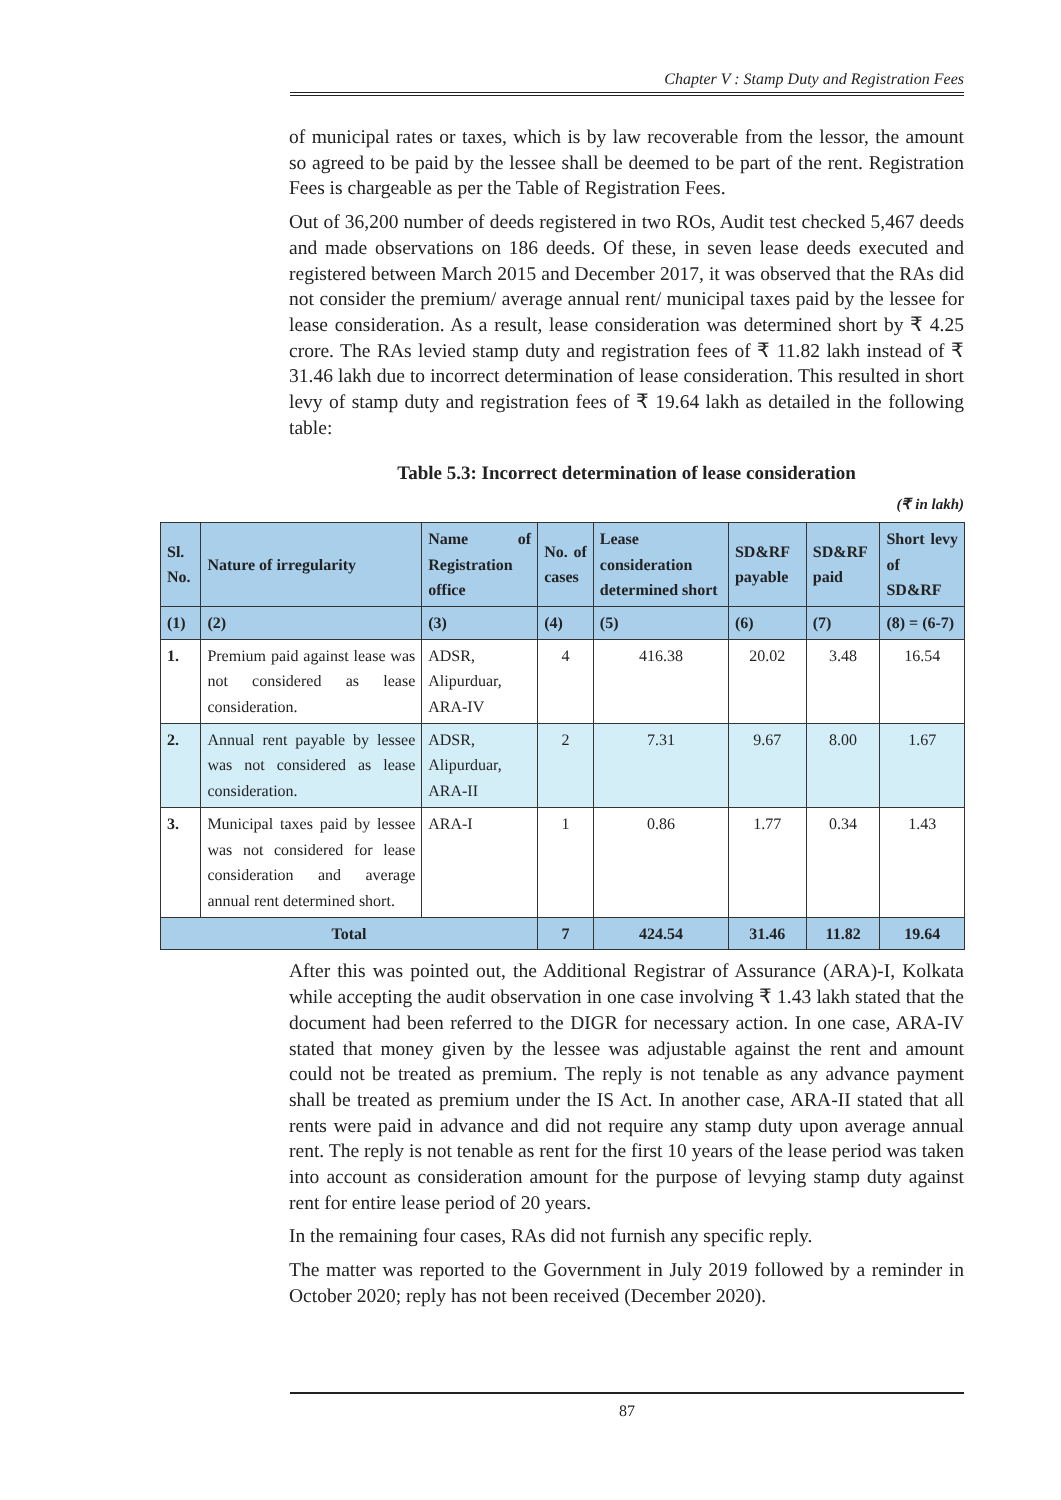Chapter V : Stamp Duty and Registration Fees
of municipal rates or taxes, which is by law recoverable from the lessor, the amount so agreed to be paid by the lessee shall be deemed to be part of the rent. Registration Fees is chargeable as per the Table of Registration Fees.
Out of 36,200 number of deeds registered in two ROs, Audit test checked 5,467 deeds and made observations on 186 deeds. Of these, in seven lease deeds executed and registered between March 2015 and December 2017, it was observed that the RAs did not consider the premium/ average annual rent/ municipal taxes paid by the lessee for lease consideration. As a result, lease consideration was determined short by ₹ 4.25 crore. The RAs levied stamp duty and registration fees of ₹ 11.82 lakh instead of ₹ 31.46 lakh due to incorrect determination of lease consideration. This resulted in short levy of stamp duty and registration fees of ₹ 19.64 lakh as detailed in the following table:
Table 5.3: Incorrect determination of lease consideration
(₹ in lakh)
| Sl. No. | Nature of irregularity | Name of Registration office | No. of cases | Lease consideration determined short | SD&RF payable | SD&RF paid | Short levy of SD&RF |
| --- | --- | --- | --- | --- | --- | --- | --- |
| (1) | (2) | (3) | (4) | (5) | (6) | (7) | (8) = (6-7) |
| 1. | Premium paid against lease was not considered as lease consideration. | ADSR, Alipurduar, ARA-IV | 4 | 416.38 | 20.02 | 3.48 | 16.54 |
| 2. | Annual rent payable by lessee was not considered as lease consideration. | ADSR, Alipurduar, ARA-II | 2 | 7.31 | 9.67 | 8.00 | 1.67 |
| 3. | Municipal taxes paid by lessee was not considered for lease consideration and average annual rent determined short. | ARA-I | 1 | 0.86 | 1.77 | 0.34 | 1.43 |
| Total | | | 7 | 424.54 | 31.46 | 11.82 | 19.64 |
After this was pointed out, the Additional Registrar of Assurance (ARA)-I, Kolkata while accepting the audit observation in one case involving ₹ 1.43 lakh stated that the document had been referred to the DIGR for necessary action. In one case, ARA-IV stated that money given by the lessee was adjustable against the rent and amount could not be treated as premium. The reply is not tenable as any advance payment shall be treated as premium under the IS Act. In another case, ARA-II stated that all rents were paid in advance and did not require any stamp duty upon average annual rent. The reply is not tenable as rent for the first 10 years of the lease period was taken into account as consideration amount for the purpose of levying stamp duty against rent for entire lease period of 20 years.
In the remaining four cases, RAs did not furnish any specific reply.
The matter was reported to the Government in July 2019 followed by a reminder in October 2020; reply has not been received (December 2020).
87